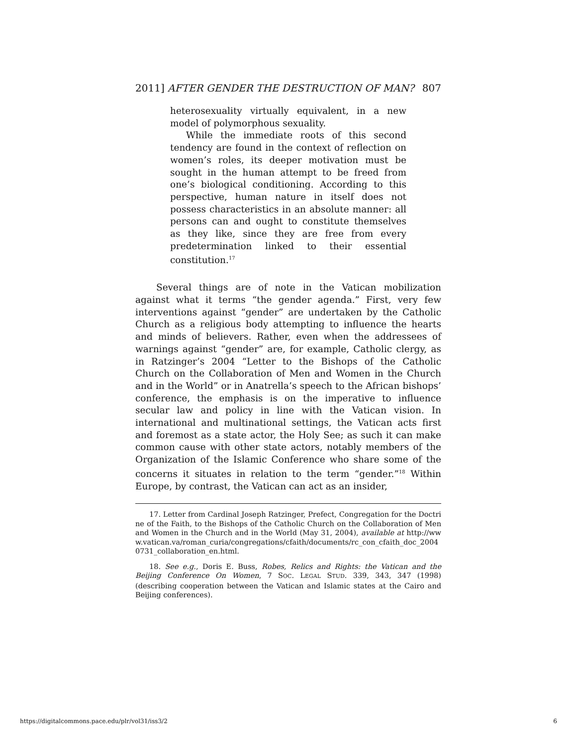2011] AFTER GENDER THE DESTRUCTION OF MAN? 807
heterosexuality virtually equivalent, in a new model of polymorphous sexuality.
While the immediate roots of this second tendency are found in the context of reflection on women’s roles, its deeper motivation must be sought in the human attempt to be freed from one’s biological conditioning. According to this perspective, human nature in itself does not possess characteristics in an absolute manner: all persons can and ought to constitute themselves as they like, since they are free from every predetermination linked to their essential constitution.<sup>17</sup>
Several things are of note in the Vatican mobilization against what it terms “the gender agenda.” First, very few interventions against “gender” are undertaken by the Catholic Church as a religious body attempting to influence the hearts and minds of believers. Rather, even when the addressees of warnings against “gender” are, for example, Catholic clergy, as in Ratzinger’s 2004 “Letter to the Bishops of the Catholic Church on the Collaboration of Men and Women in the Church and in the World” or in Anatrella’s speech to the African bishops’ conference, the emphasis is on the imperative to influence secular law and policy in line with the Vatican vision. In international and multinational settings, the Vatican acts first and foremost as a state actor, the Holy See; as such it can make common cause with other state actors, notably members of the Organization of the Islamic Conference who share some of the concerns it situates in relation to the term “gender.”<sup>18</sup> Within Europe, by contrast, the Vatican can act as an insider,
17. Letter from Cardinal Joseph Ratzinger, Prefect, Congregation for the Doctrine of the Faith, to the Bishops of the Catholic Church on the Collaboration of Men and Women in the Church and in the World (May 31, 2004), available at http://www.vatican.va/roman_curia/congregations/cfaith/documents/rc_con_cfaith_doc_20040731_collaboration_en.html.
18. See e.g., Doris E. Buss, Robes, Relics and Rights: the Vatican and the Beijing Conference On Women, 7 SOC. LEGAL STUD. 339, 343, 347 (1998) (describing cooperation between the Vatican and Islamic states at the Cairo and Beijing conferences).
https://digitalcommons.pace.edu/plr/vol31/iss3/2 6